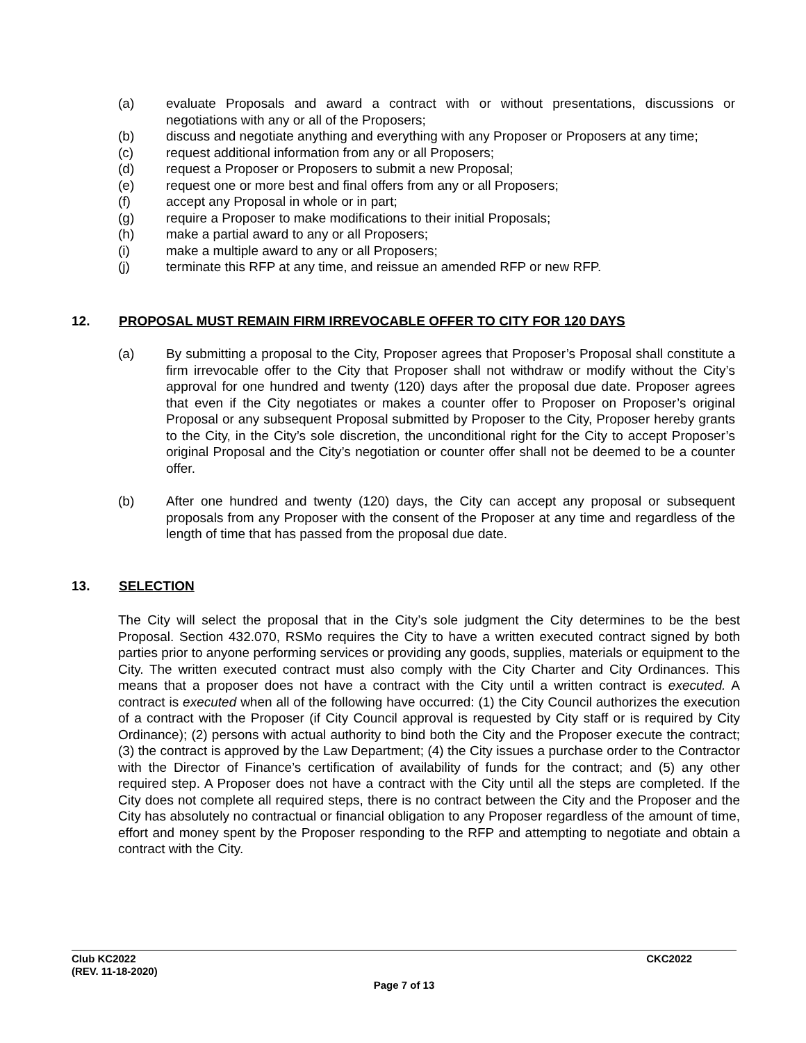(a) evaluate Proposals and award a contract with or without presentations, discussions or negotiations with any or all of the Proposers;
(b) discuss and negotiate anything and everything with any Proposer or Proposers at any time;
(c) request additional information from any or all Proposers;
(d) request a Proposer or Proposers to submit a new Proposal;
(e) request one or more best and final offers from any or all Proposers;
(f) accept any Proposal in whole or in part;
(g) require a Proposer to make modifications to their initial Proposals;
(h) make a partial award to any or all Proposers;
(i) make a multiple award to any or all Proposers;
(j) terminate this RFP at any time, and reissue an amended RFP or new RFP.
12. PROPOSAL MUST REMAIN FIRM IRREVOCABLE OFFER TO CITY FOR 120 DAYS
(a) By submitting a proposal to the City, Proposer agrees that Proposer’s Proposal shall constitute a firm irrevocable offer to the City that Proposer shall not withdraw or modify without the City’s approval for one hundred and twenty (120) days after the proposal due date. Proposer agrees that even if the City negotiates or makes a counter offer to Proposer on Proposer’s original Proposal or any subsequent Proposal submitted by Proposer to the City, Proposer hereby grants to the City, in the City’s sole discretion, the unconditional right for the City to accept Proposer’s original Proposal and the City’s negotiation or counter offer shall not be deemed to be a counter offer.
(b) After one hundred and twenty (120) days, the City can accept any proposal or subsequent proposals from any Proposer with the consent of the Proposer at any time and regardless of the length of time that has passed from the proposal due date.
13. SELECTION
The City will select the proposal that in the City’s sole judgment the City determines to be the best Proposal. Section 432.070, RSMo requires the City to have a written executed contract signed by both parties prior to anyone performing services or providing any goods, supplies, materials or equipment to the City. The written executed contract must also comply with the City Charter and City Ordinances. This means that a proposer does not have a contract with the City until a written contract is executed. A contract is executed when all of the following have occurred: (1) the City Council authorizes the execution of a contract with the Proposer (if City Council approval is requested by City staff or is required by City Ordinance); (2) persons with actual authority to bind both the City and the Proposer execute the contract; (3) the contract is approved by the Law Department; (4) the City issues a purchase order to the Contractor with the Director of Finance’s certification of availability of funds for the contract; and (5) any other required step. A Proposer does not have a contract with the City until all the steps are completed. If the City does not complete all required steps, there is no contract between the City and the Proposer and the City has absolutely no contractual or financial obligation to any Proposer regardless of the amount of time, effort and money spent by the Proposer responding to the RFP and attempting to negotiate and obtain a contract with the City.
Club KC2022 CKC2022
(REV. 11-18-2020)
Page 7 of 13